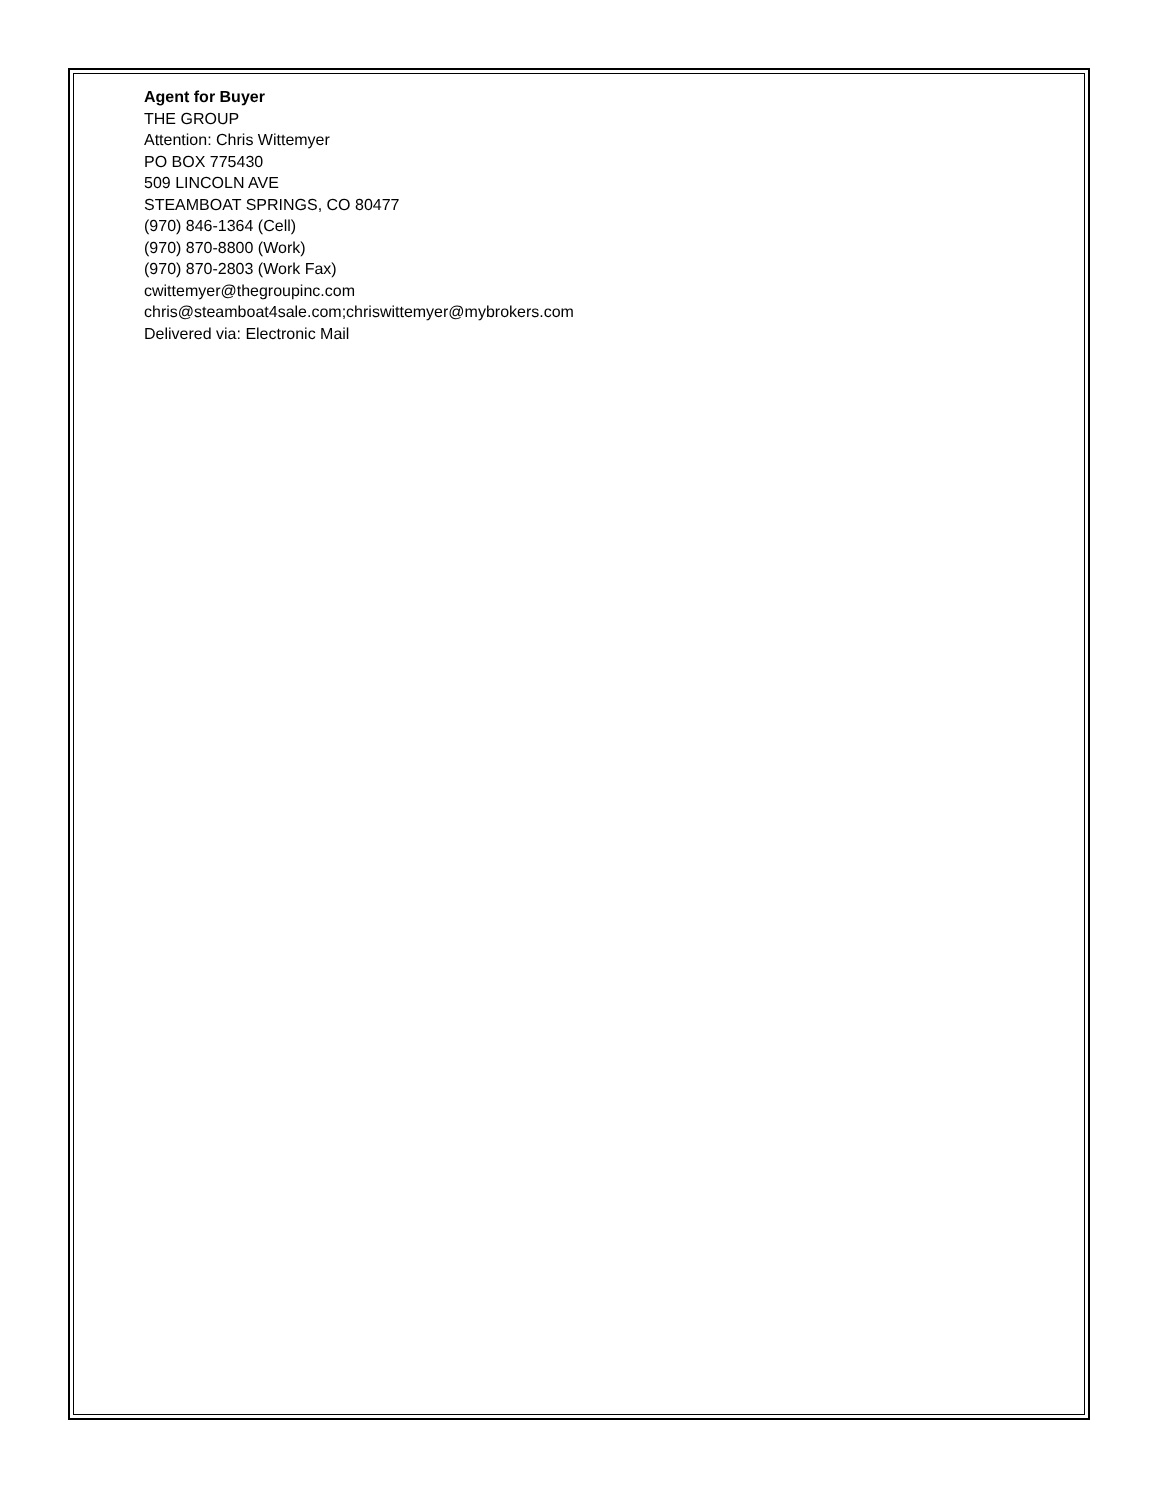Agent for Buyer
THE GROUP
Attention: Chris Wittemyer
PO BOX 775430
509 LINCOLN AVE
STEAMBOAT SPRINGS, CO 80477
(970) 846-1364 (Cell)
(970) 870-8800 (Work)
(970) 870-2803 (Work Fax)
cwittemyer@thegroupinc.com
chris@steamboat4sale.com;chriswittemyer@mybrokers.com
Delivered via: Electronic Mail